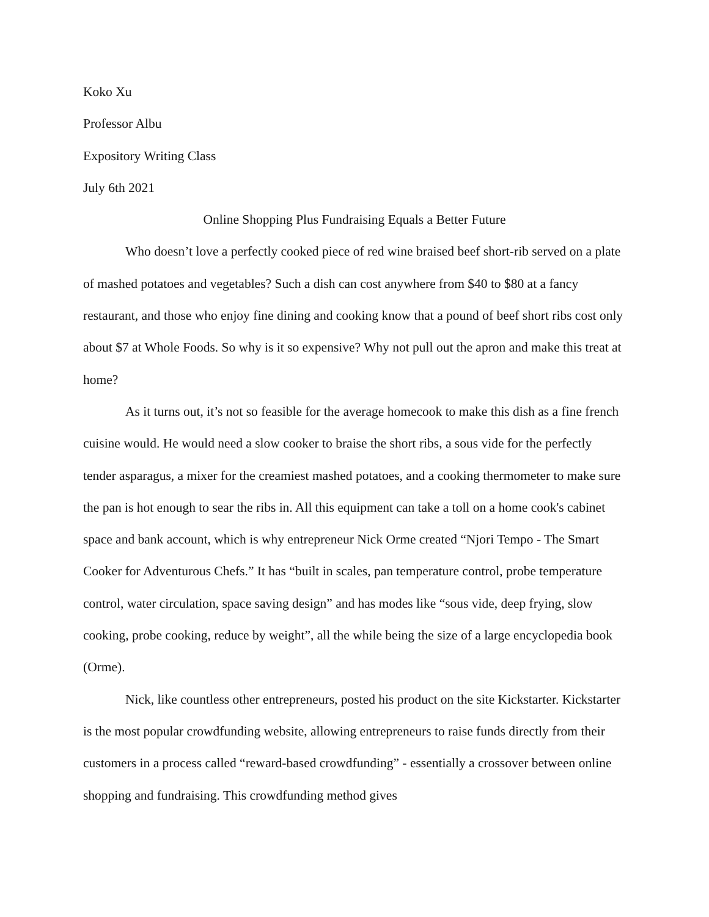Koko Xu
Professor Albu
Expository Writing Class
July 6th 2021
Online Shopping Plus Fundraising Equals a Better Future
Who doesn’t love a perfectly cooked piece of red wine braised beef short-rib served on a plate of mashed potatoes and vegetables? Such a dish can cost anywhere from $40 to $80 at a fancy restaurant, and those who enjoy fine dining and cooking know that a pound of beef short ribs cost only about $7 at Whole Foods. So why is it so expensive? Why not pull out the apron and make this treat at home?
As it turns out, it’s not so feasible for the average homecook to make this dish as a fine french cuisine would. He would need a slow cooker to braise the short ribs, a sous vide for the perfectly tender asparagus, a mixer for the creamiest mashed potatoes, and a cooking thermometer to make sure the pan is hot enough to sear the ribs in. All this equipment can take a toll on a home cook's cabinet space and bank account, which is why entrepreneur Nick Orme created “Njori Tempo - The Smart Cooker for Adventurous Chefs.” It has “built in scales, pan temperature control, probe temperature control, water circulation, space saving design” and has modes like “sous vide, deep frying, slow cooking, probe cooking, reduce by weight”, all the while being the size of a large encyclopedia book (Orme).
Nick, like countless other entrepreneurs, posted his product on the site Kickstarter. Kickstarter is the most popular crowdfunding website, allowing entrepreneurs to raise funds directly from their customers in a process called “reward-based crowdfunding” - essentially a crossover between online shopping and fundraising. This crowdfunding method gives